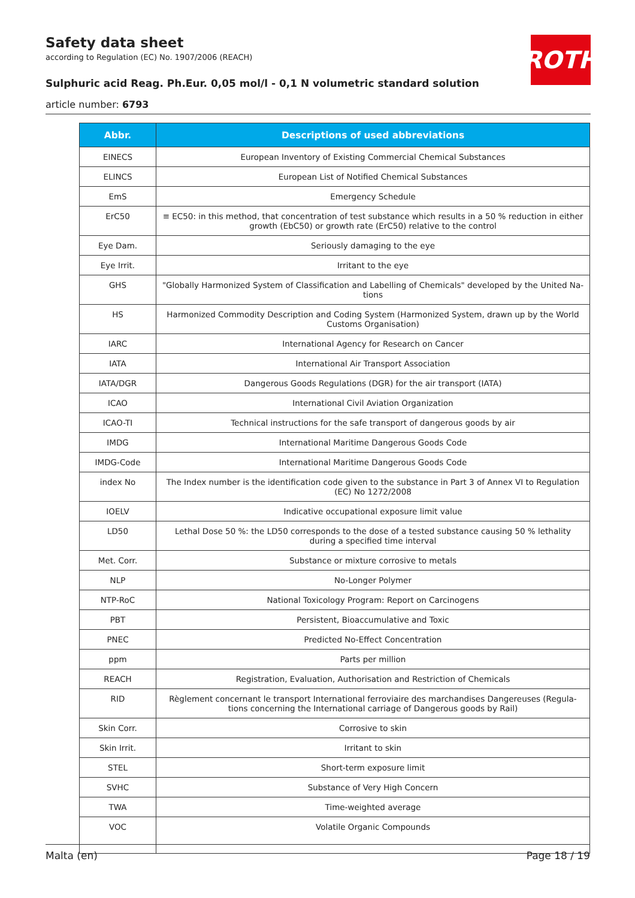ROTH
Safety data sheet
according to Regulation (EC) No. 1907/2006 (REACH)
Sulphuric acid Reag. Ph.Eur. 0,05 mol/l - 0,1 N volumetric standard solution
article number: 6793
| Abbr. | Descriptions of used abbreviations |
| --- | --- |
| EINECS | European Inventory of Existing Commercial Chemical Substances |
| ELINCS | European List of Notified Chemical Substances |
| EmS | Emergency Schedule |
| ErC50 | ≡ EC50: in this method, that concentration of test substance which results in a 50 % reduction in either growth (EbC50) or growth rate (ErC50) relative to the control |
| Eye Dam. | Seriously damaging to the eye |
| Eye Irrit. | Irritant to the eye |
| GHS | "Globally Harmonized System of Classification and Labelling of Chemicals" developed by the United Na-tions |
| HS | Harmonized Commodity Description and Coding System (Harmonized System, drawn up by the World Customs Organisation) |
| IARC | International Agency for Research on Cancer |
| IATA | International Air Transport Association |
| IATA/DGR | Dangerous Goods Regulations (DGR) for the air transport (IATA) |
| ICAO | International Civil Aviation Organization |
| ICAO-TI | Technical instructions for the safe transport of dangerous goods by air |
| IMDG | International Maritime Dangerous Goods Code |
| IMDG-Code | International Maritime Dangerous Goods Code |
| index No | The Index number is the identification code given to the substance in Part 3 of Annex VI to Regulation (EC) No 1272/2008 |
| IOELV | Indicative occupational exposure limit value |
| LD50 | Lethal Dose 50 %: the LD50 corresponds to the dose of a tested substance causing 50 % lethality during a specified time interval |
| Met. Corr. | Substance or mixture corrosive to metals |
| NLP | No-Longer Polymer |
| NTP-RoC | National Toxicology Program: Report on Carcinogens |
| PBT | Persistent, Bioaccumulative and Toxic |
| PNEC | Predicted No-Effect Concentration |
| ppm | Parts per million |
| REACH | Registration, Evaluation, Authorisation and Restriction of Chemicals |
| RID | Règlement concernant le transport International ferroviaire des marchandises Dangereuses (Regula-tions concerning the International carriage of Dangerous goods by Rail) |
| Skin Corr. | Corrosive to skin |
| Skin Irrit. | Irritant to skin |
| STEL | Short-term exposure limit |
| SVHC | Substance of Very High Concern |
| TWA | Time-weighted average |
| VOC | Volatile Organic Compounds |
Malta (en) Page 18 / 19